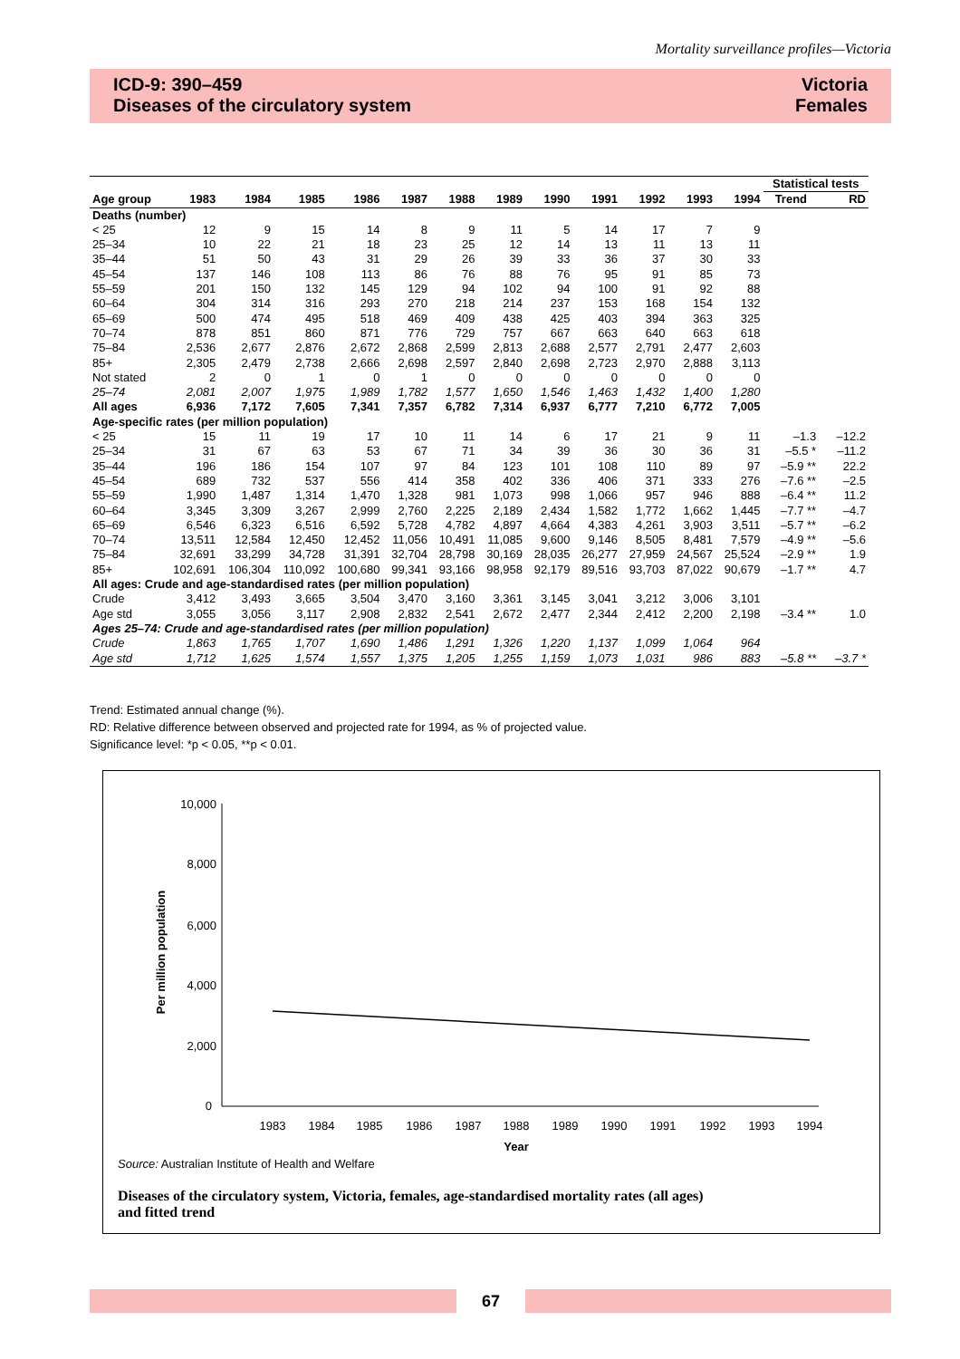Mortality surveillance profiles—Victoria
ICD-9: 390–459
Diseases of the circulatory system
Victoria
Females
| | | | | | | | | | | | | | Statistical tests | |
| --- | --- | --- | --- | --- | --- | --- | --- | --- | --- | --- | --- | --- | --- | --- |
| Age group | 1983 | 1984 | 1985 | 1986 | 1987 | 1988 | 1989 | 1990 | 1991 | 1992 | 1993 | 1994 | Trend | RD |
| Deaths (number) | | | | | | | | | | | | | | |
| < 25 | 12 | 9 | 15 | 14 | 8 | 9 | 11 | 5 | 14 | 17 | 7 | 9 | | |
| 25–34 | 10 | 22 | 21 | 18 | 23 | 25 | 12 | 14 | 13 | 11 | 13 | 11 | | |
| 35–44 | 51 | 50 | 43 | 31 | 29 | 26 | 39 | 33 | 36 | 37 | 30 | 33 | | |
| 45–54 | 137 | 146 | 108 | 113 | 86 | 76 | 88 | 76 | 95 | 91 | 85 | 73 | | |
| 55–59 | 201 | 150 | 132 | 145 | 129 | 94 | 102 | 94 | 100 | 91 | 92 | 88 | | |
| 60–64 | 304 | 314 | 316 | 293 | 270 | 218 | 214 | 237 | 153 | 168 | 154 | 132 | | |
| 65–69 | 500 | 474 | 495 | 518 | 469 | 409 | 438 | 425 | 403 | 394 | 363 | 325 | | |
| 70–74 | 878 | 851 | 860 | 871 | 776 | 729 | 757 | 667 | 663 | 640 | 663 | 618 | | |
| 75–84 | 2,536 | 2,677 | 2,876 | 2,672 | 2,868 | 2,599 | 2,813 | 2,688 | 2,577 | 2,791 | 2,477 | 2,603 | | |
| 85+ | 2,305 | 2,479 | 2,738 | 2,666 | 2,698 | 2,597 | 2,840 | 2,698 | 2,723 | 2,970 | 2,888 | 3,113 | | |
| Not stated | 2 | 0 | 1 | 0 | 1 | 0 | 0 | 0 | 0 | 0 | 0 | 0 | | |
| 25–74 | 2,081 | 2,007 | 1,975 | 1,989 | 1,782 | 1,577 | 1,650 | 1,546 | 1,463 | 1,432 | 1,400 | 1,280 | | |
| All ages | 6,936 | 7,172 | 7,605 | 7,341 | 7,357 | 6,782 | 7,314 | 6,937 | 6,777 | 7,210 | 6,772 | 7,005 | | |
| Age-specific rates (per million population) | | | | | | | | | | | | | | |
| < 25 | 15 | 11 | 19 | 17 | 10 | 11 | 14 | 6 | 17 | 21 | 9 | 11 | –1.3 | –12.2 |
| 25–34 | 31 | 67 | 63 | 53 | 67 | 71 | 34 | 39 | 36 | 30 | 36 | 31 | –5.5 * | –11.2 |
| 35–44 | 196 | 186 | 154 | 107 | 97 | 84 | 123 | 101 | 108 | 110 | 89 | 97 | –5.9 ** | 22.2 |
| 45–54 | 689 | 732 | 537 | 556 | 414 | 358 | 402 | 336 | 406 | 371 | 333 | 276 | –7.6 ** | –2.5 |
| 55–59 | 1,990 | 1,487 | 1,314 | 1,470 | 1,328 | 981 | 1,073 | 998 | 1,066 | 957 | 946 | 888 | –6.4 ** | 11.2 |
| 60–64 | 3,345 | 3,309 | 3,267 | 2,999 | 2,760 | 2,225 | 2,189 | 2,434 | 1,582 | 1,772 | 1,662 | 1,445 | –7.7 ** | –4.7 |
| 65–69 | 6,546 | 6,323 | 6,516 | 6,592 | 5,728 | 4,782 | 4,897 | 4,664 | 4,383 | 4,261 | 3,903 | 3,511 | –5.7 ** | –6.2 |
| 70–74 | 13,511 | 12,584 | 12,450 | 12,452 | 11,056 | 10,491 | 11,085 | 9,600 | 9,146 | 8,505 | 8,481 | 7,579 | –4.9 ** | –5.6 |
| 75–84 | 32,691 | 33,299 | 34,728 | 31,391 | 32,704 | 28,798 | 30,169 | 28,035 | 26,277 | 27,959 | 24,567 | 25,524 | –2.9 ** | 1.9 |
| 85+ | 102,691 | 106,304 | 110,092 | 100,680 | 99,341 | 93,166 | 98,958 | 92,179 | 89,516 | 93,703 | 87,022 | 90,679 | –1.7 ** | 4.7 |
| All ages: Crude and age-standardised rates (per million population) | | | | | | | | | | | | | | |
| Crude | 3,412 | 3,493 | 3,665 | 3,504 | 3,470 | 3,160 | 3,361 | 3,145 | 3,041 | 3,212 | 3,006 | 3,101 | | |
| Age std | 3,055 | 3,056 | 3,117 | 2,908 | 2,832 | 2,541 | 2,672 | 2,477 | 2,344 | 2,412 | 2,200 | 2,198 | –3.4 ** | 1.0 |
| Ages 25–74: Crude and age-standardised rates (per million population) | | | | | | | | | | | | | | |
| Crude | 1,863 | 1,765 | 1,707 | 1,690 | 1,486 | 1,291 | 1,326 | 1,220 | 1,137 | 1,099 | 1,064 | 964 | | |
| Age std | 1,712 | 1,625 | 1,574 | 1,557 | 1,375 | 1,205 | 1,255 | 1,159 | 1,073 | 1,031 | 986 | 883 | –5.8 ** | –3.7 * |
Trend: Estimated annual change (%).
RD: Relative difference between observed and projected rate for 1994, as % of projected value.
Significance level: *p < 0.05, **p < 0.01.
10,000
8,000
6,000
4,000
2,000
0
Per million population
1983
1984
1985
1986
1987
1988
1989
1990
1991
1992
1993
1994
Year
Source: Australian Institute of Health and Welfare
Diseases of the circulatory system, Victoria, females, age-standardised mortality rates (all ages)
and fitted trend
67